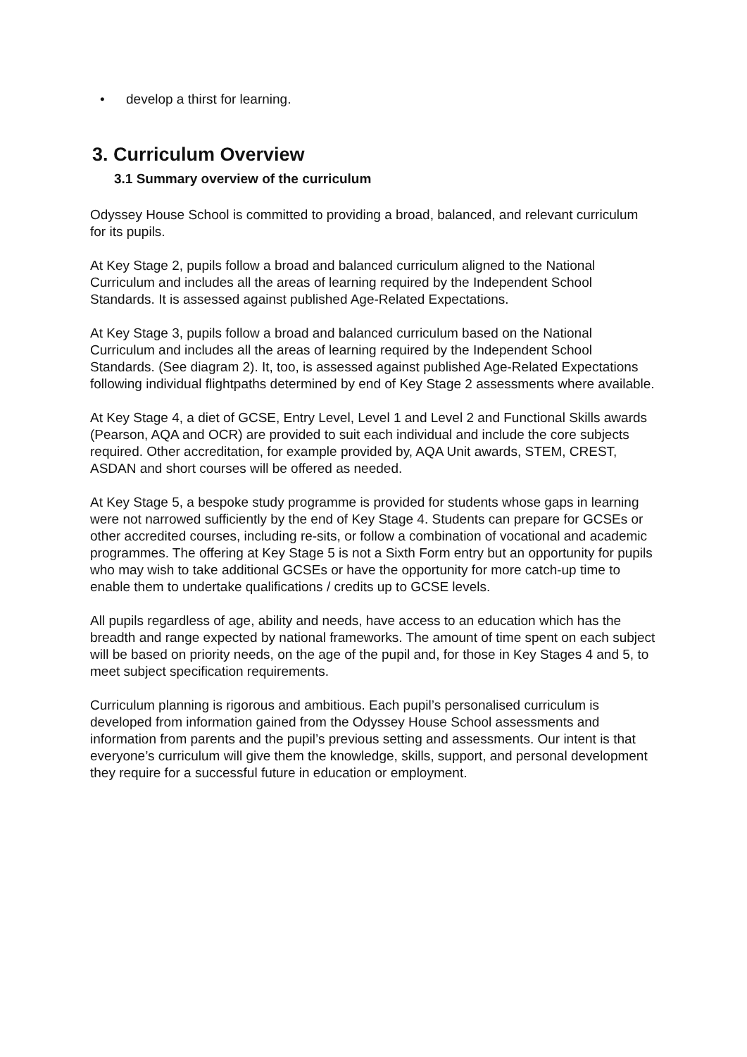• develop a thirst for learning.
3. Curriculum Overview
3.1 Summary overview of the curriculum
Odyssey House School is committed to providing a broad, balanced, and relevant curriculum for its pupils.
At Key Stage 2, pupils follow a broad and balanced curriculum aligned to the National Curriculum and includes all the areas of learning required by the Independent School Standards. It is assessed against published Age-Related Expectations.
At Key Stage 3, pupils follow a broad and balanced curriculum based on the National Curriculum and includes all the areas of learning required by the Independent School Standards. (See diagram 2). It, too, is assessed against published Age-Related Expectations following individual flightpaths determined by end of Key Stage 2 assessments where available.
At Key Stage 4, a diet of GCSE, Entry Level, Level 1 and Level 2 and Functional Skills awards (Pearson, AQA and OCR) are provided to suit each individual and include the core subjects required. Other accreditation, for example provided by, AQA Unit awards, STEM, CREST, ASDAN and short courses will be offered as needed.
At Key Stage 5, a bespoke study programme is provided for students whose gaps in learning were not narrowed sufficiently by the end of Key Stage 4. Students can prepare for GCSEs or other accredited courses, including re-sits, or follow a combination of vocational and academic programmes. The offering at Key Stage 5 is not a Sixth Form entry but an opportunity for pupils who may wish to take additional GCSEs or have the opportunity for more catch-up time to enable them to undertake qualifications / credits up to GCSE levels.
All pupils regardless of age, ability and needs, have access to an education which has the breadth and range expected by national frameworks. The amount of time spent on each subject will be based on priority needs, on the age of the pupil and, for those in Key Stages 4 and 5, to meet subject specification requirements.
Curriculum planning is rigorous and ambitious. Each pupil’s personalised curriculum is developed from information gained from the Odyssey House School assessments and information from parents and the pupil’s previous setting and assessments. Our intent is that everyone’s curriculum will give them the knowledge, skills, support, and personal development they require for a successful future in education or employment.